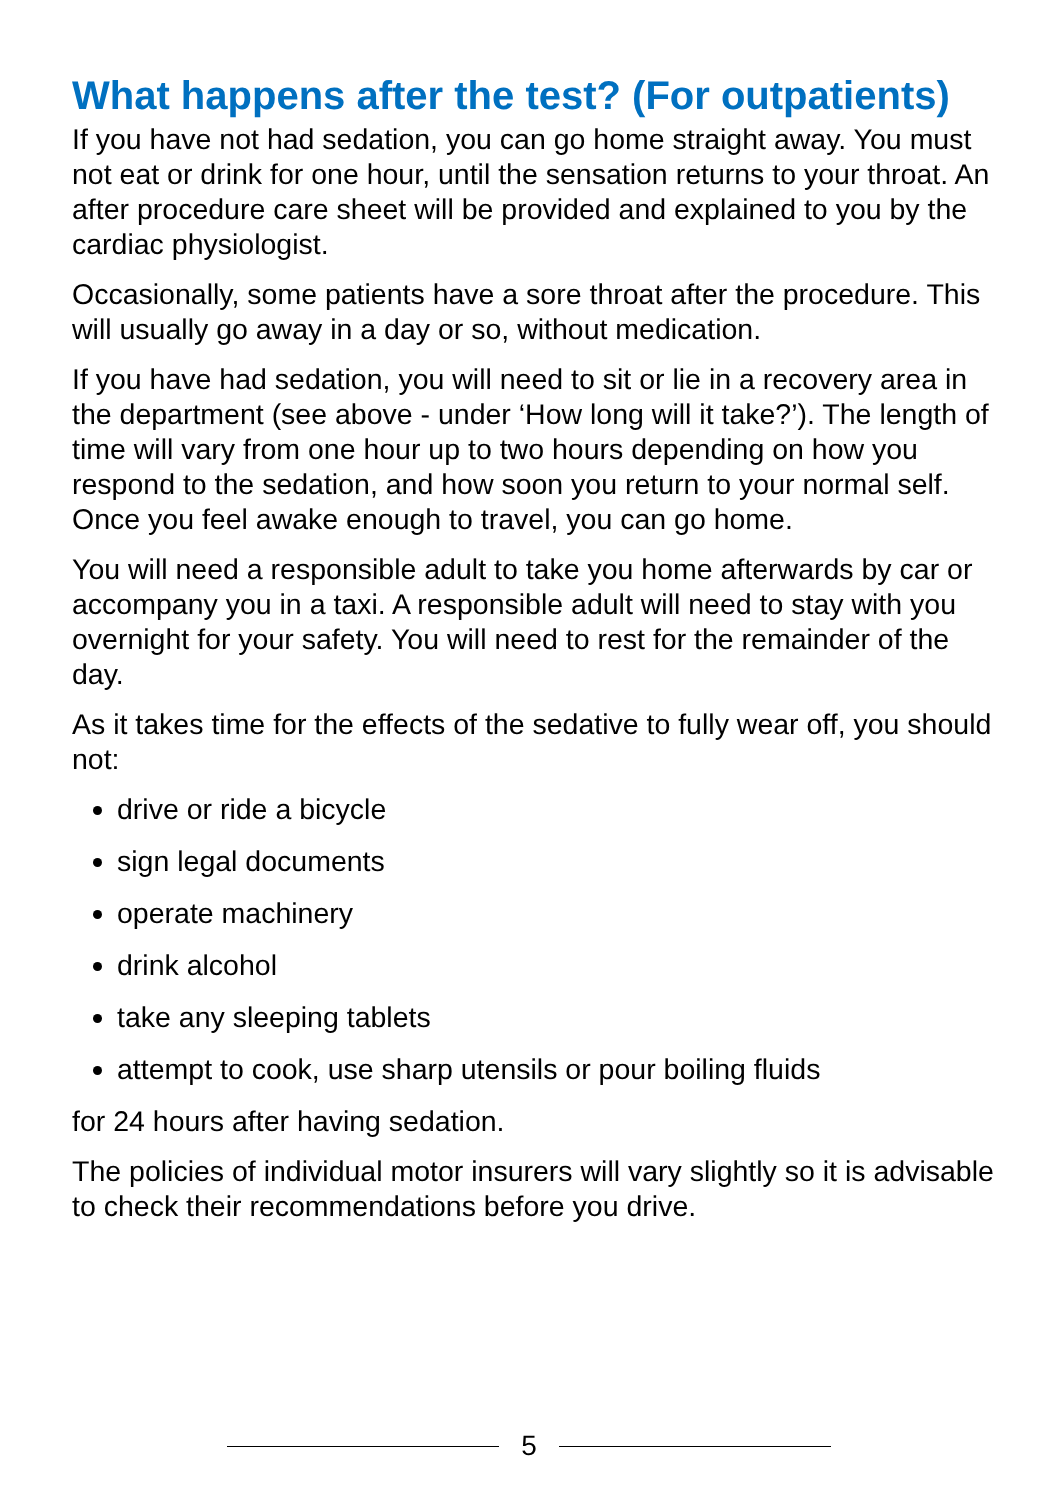What happens after the test? (For outpatients)
If you have not had sedation, you can go home straight away. You must not eat or drink for one hour, until the sensation returns to your throat. An after procedure care sheet will be provided and explained to you by the cardiac physiologist.
Occasionally, some patients have a sore throat after the procedure. This will usually go away in a day or so, without medication.
If you have had sedation, you will need to sit or lie in a recovery area in the department (see above - under ‘How long will it take?’). The length of time will vary from one hour up to two hours depending on how you respond to the sedation, and how soon you return to your normal self. Once you feel awake enough to travel, you can go home.
You will need a responsible adult to take you home afterwards by car or accompany you in a taxi. A responsible adult will need to stay with you overnight for your safety. You will need to rest for the remainder of the day.
As it takes time for the effects of the sedative to fully wear off, you should not:
drive or ride a bicycle
sign legal documents
operate machinery
drink alcohol
take any sleeping tablets
attempt to cook, use sharp utensils or pour boiling fluids
for 24 hours after having sedation.
The policies of individual motor insurers will vary slightly so it is advisable to check their recommendations before you drive.
5